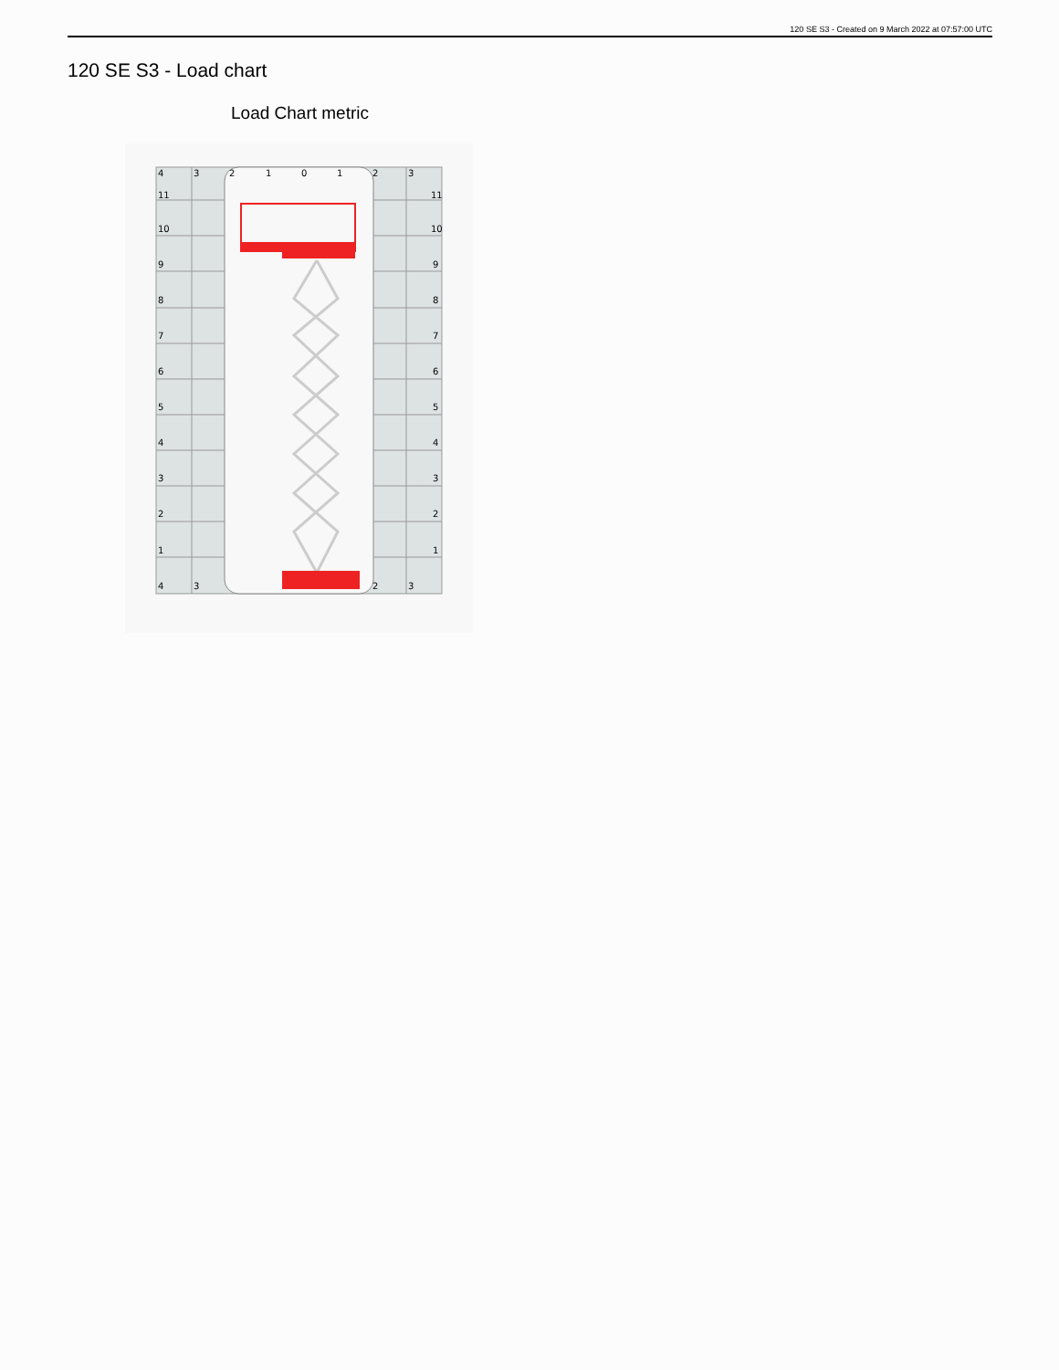120 SE S3 - Created on 9 March 2022 at 07:57:00 UTC
120 SE S3 - Load chart
Load Chart metric
4
3
2
1
0
1
2
3
11
11
10
10
9
9
8
8
7
7
6
6
5
5
4
4
3
3
2
2
1
1
4
3
2
3